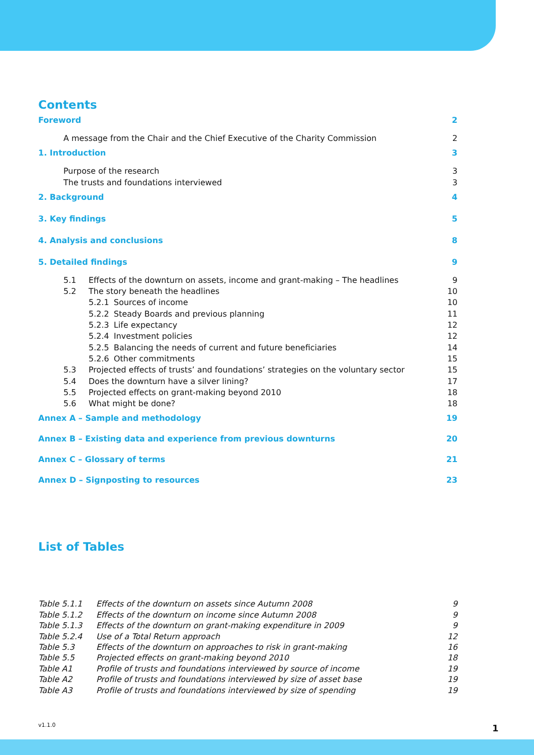Contents
Foreword 2
A message from the Chair and the Chief Executive of the Charity Commission 2
1. Introduction 3
Purpose of the research 3
The trusts and foundations interviewed 3
2. Background 4
3. Key findings 5
4. Analysis and conclusions 8
5. Detailed findings 9
5.1 Effects of the downturn on assets, income and grant-making – The headlines 9
5.2 The story beneath the headlines 10
5.2.1 Sources of income 10
5.2.2 Steady Boards and previous planning 11
5.2.3 Life expectancy 12
5.2.4 Investment policies 12
5.2.5 Balancing the needs of current and future beneficiaries 14
5.2.6 Other commitments 15
5.3 Projected effects of trusts’ and foundations’ strategies on the voluntary sector 15
5.4 Does the downturn have a silver lining? 17
5.5 Projected effects on grant-making beyond 2010 18
5.6 What might be done? 18
Annex A – Sample and methodology 19
Annex B – Existing data and experience from previous downturns 20
Annex C – Glossary of terms 21
Annex D – Signposting to resources 23
List of Tables
Table 5.1.1 Effects of the downturn on assets since Autumn 2008 9
Table 5.1.2 Effects of the downturn on income since Autumn 2008 9
Table 5.1.3 Effects of the downturn on grant-making expenditure in 2009 9
Table 5.2.4 Use of a Total Return approach 12
Table 5.3 Effects of the downturn on approaches to risk in grant-making 16
Table 5.5 Projected effects on grant-making beyond 2010 18
Table A1 Profile of trusts and foundations interviewed by source of income 19
Table A2 Profile of trusts and foundations interviewed by size of asset base 19
Table A3 Profile of trusts and foundations interviewed by size of spending 19
v1.1.0 1